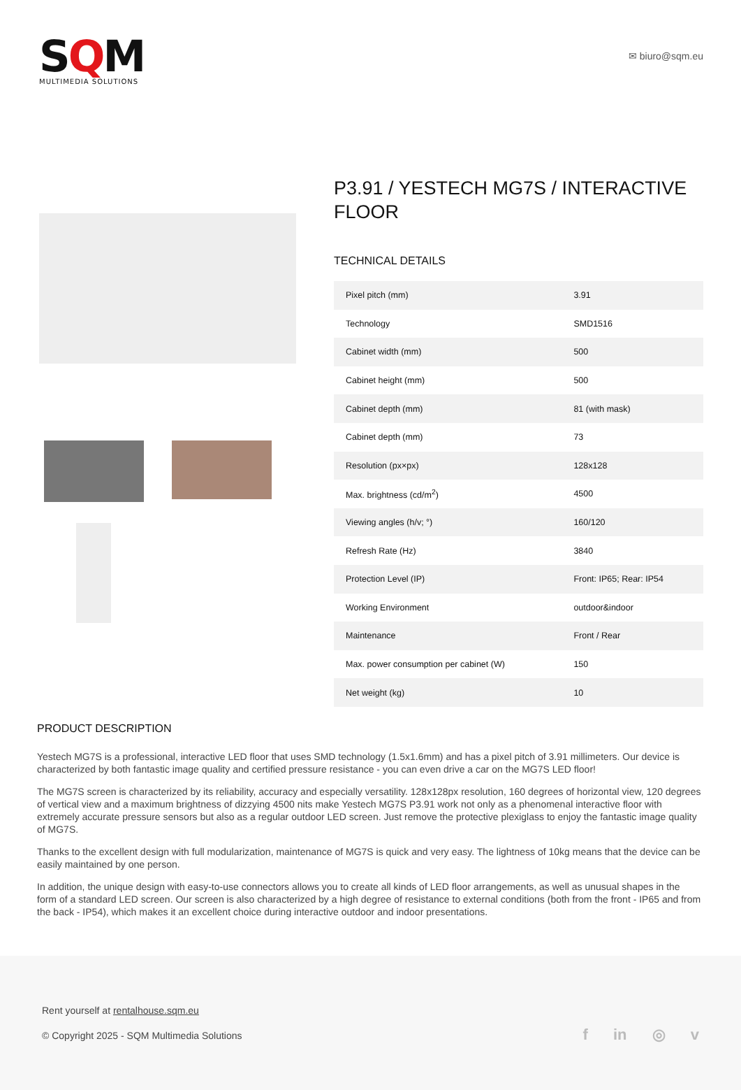SQM
MULTIMEDIA SOLUTIONS
✉ biuro@sqm.eu
P3.91 / YESTECH MG7S / INTERACTIVE FLOOR
TECHNICAL DETAILS
| Pixel pitch (mm) | 3.91 |
| Technology | SMD1516 |
| Cabinet width (mm) | 500 |
| Cabinet height (mm) | 500 |
| Cabinet depth (mm) | 81 (with mask) |
| Cabinet depth (mm) | 73 |
| Resolution (px×px) | 128x128 |
| Max. brightness (cd/m<sup>2</sup>) | 4500 |
| Viewing angles (h/v; °) | 160/120 |
| Refresh Rate (Hz) | 3840 |
| Protection Level (IP) | Front: IP65; Rear: IP54 |
| Working Environment | outdoor&indoor |
| Maintenance | Front / Rear |
| Max. power consumption per cabinet (W) | 150 |
| Net weight (kg) | 10 |
PRODUCT DESCRIPTION
Yestech MG7S is a professional, interactive LED floor that uses SMD technology (1.5x1.6mm) and has a pixel pitch of 3.91 millimeters. Our device is characterized by both fantastic image quality and certified pressure resistance - you can even drive a car on the MG7S LED floor!
The MG7S screen is characterized by its reliability, accuracy and especially versatility. 128x128px resolution, 160 degrees of horizontal view, 120 degrees of vertical view and a maximum brightness of dizzying 4500 nits make Yestech MG7S P3.91 work not only as a phenomenal interactive floor with extremely accurate pressure sensors but also as a regular outdoor LED screen. Just remove the protective plexiglass to enjoy the fantastic image quality of MG7S.
Thanks to the excellent design with full modularization, maintenance of MG7S is quick and very easy. The lightness of 10kg means that the device can be easily maintained by one person.
In addition, the unique design with easy-to-use connectors allows you to create all kinds of LED floor arrangements, as well as unusual shapes in the form of a standard LED screen. Our screen is also characterized by a high degree of resistance to external conditions (both from the front - IP65 and from the back - IP54), which makes it an excellent choice during interactive outdoor and indoor presentations.
Rent yourself at rentalhouse.sqm.eu
© Copyright 2025 - SQM Multimedia Solutions
f in ◎ v